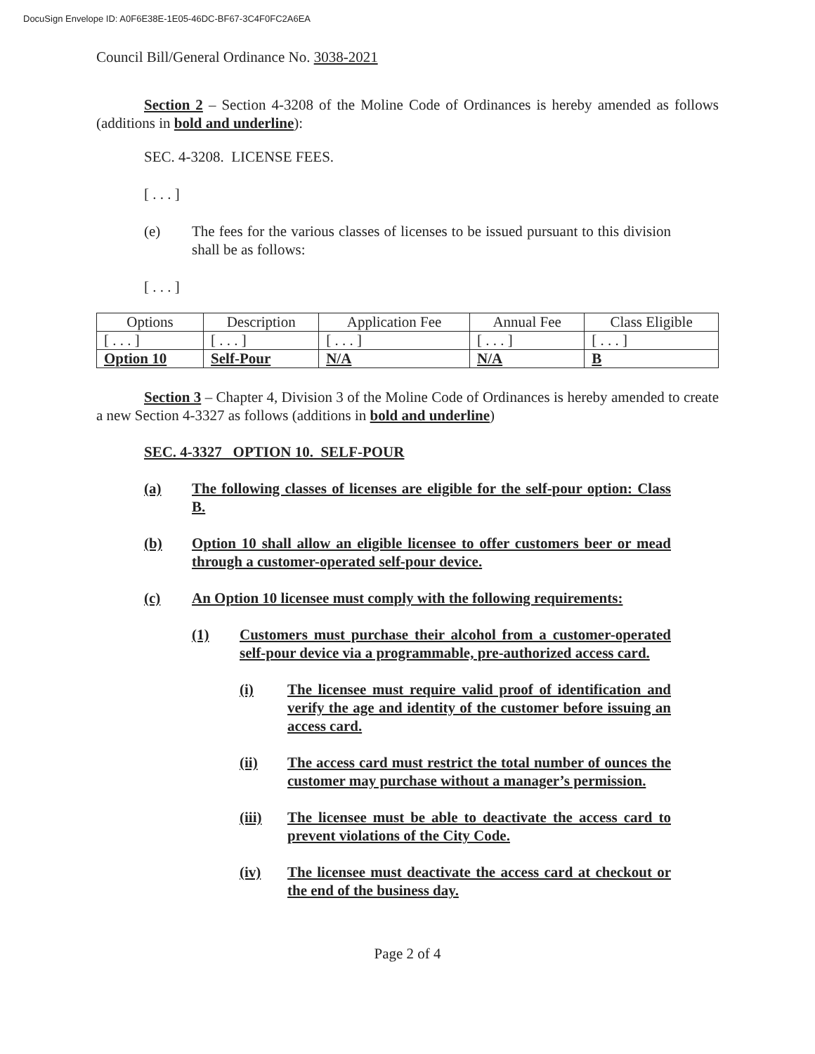DocuSign Envelope ID: A0F6E38E-1E05-46DC-BF67-3C4F0FC2A6EA
Council Bill/General Ordinance No. 3038-2021
Section 2 – Section 4-3208 of the Moline Code of Ordinances is hereby amended as follows (additions in bold and underline):
SEC. 4-3208. LICENSE FEES.
[ . . . ]
(e) The fees for the various classes of licenses to be issued pursuant to this division shall be as follows:
[ . . . ]
| Options | Description | Application Fee | Annual Fee | Class Eligible |
| --- | --- | --- | --- | --- |
| [ . . . ] | [ . . . ] | [ . . . ] | [ . . . ] | [ . . . ] |
| Option 10 | Self-Pour | N/A | N/A | B |
Section 3 – Chapter 4, Division 3 of the Moline Code of Ordinances is hereby amended to create a new Section 4-3327 as follows (additions in bold and underline)
SEC. 4-3327 OPTION 10. SELF-POUR
(a) The following classes of licenses are eligible for the self-pour option: Class B.
(b) Option 10 shall allow an eligible licensee to offer customers beer or mead through a customer-operated self-pour device.
(c) An Option 10 licensee must comply with the following requirements:
(1) Customers must purchase their alcohol from a customer-operated self-pour device via a programmable, pre-authorized access card.
(i) The licensee must require valid proof of identification and verify the age and identity of the customer before issuing an access card.
(ii) The access card must restrict the total number of ounces the customer may purchase without a manager’s permission.
(iii) The licensee must be able to deactivate the access card to prevent violations of the City Code.
(iv) The licensee must deactivate the access card at checkout or the end of the business day.
Page 2 of 4